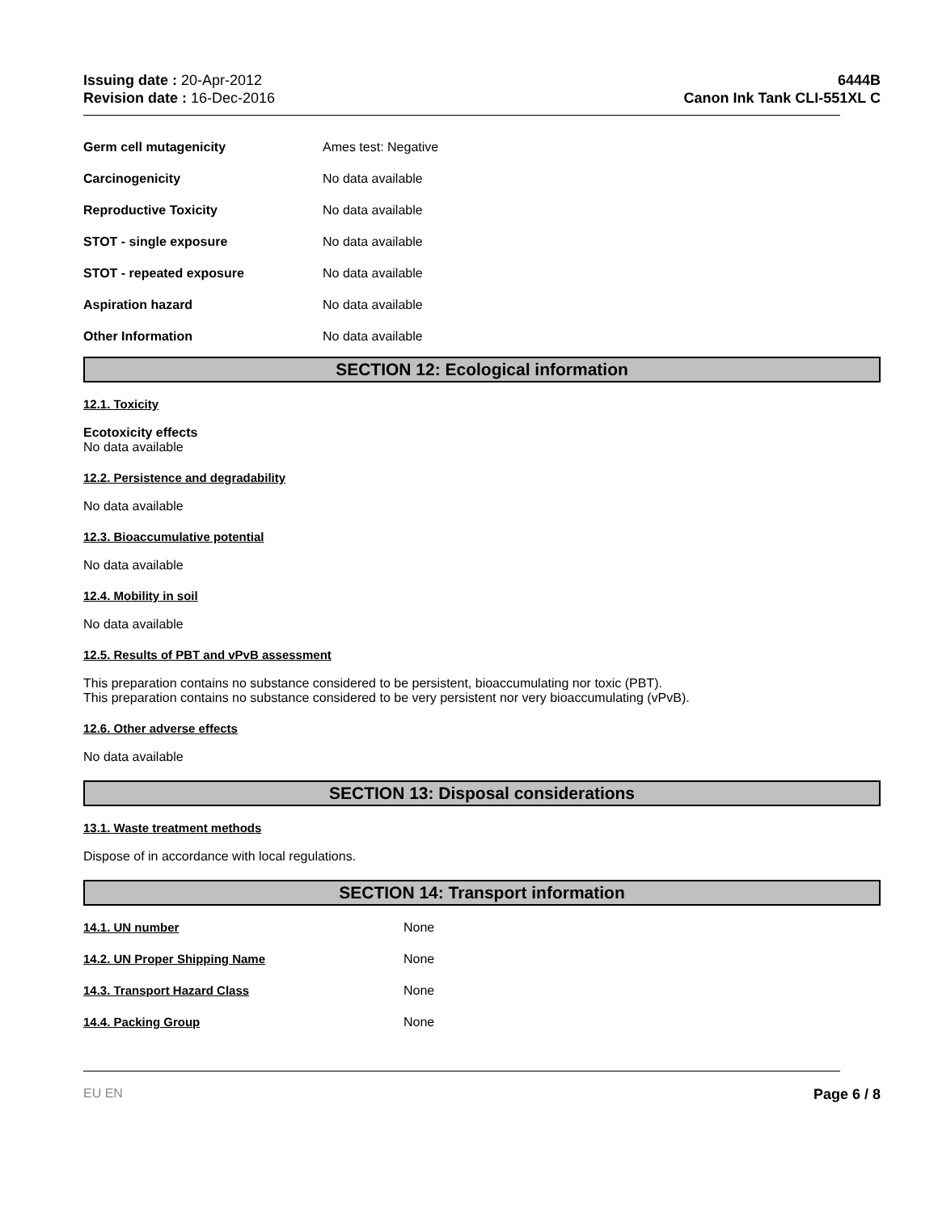Issuing date : 20-Apr-2012
Revision date : 16-Dec-2016
6444B
Canon Ink Tank CLI-551XL C
Germ cell mutagenicity Ames test: Negative
Carcinogenicity No data available
Reproductive Toxicity No data available
STOT - single exposure No data available
STOT - repeated exposure No data available
Aspiration hazard No data available
Other Information No data available
SECTION 12: Ecological information
12.1. Toxicity
Ecotoxicity effects
No data available
12.2. Persistence and degradability
No data available
12.3. Bioaccumulative potential
No data available
12.4. Mobility in soil
No data available
12.5. Results of PBT and vPvB assessment
This preparation contains no substance considered to be persistent, bioaccumulating nor toxic (PBT).
This preparation contains no substance considered to be very persistent nor very bioaccumulating (vPvB).
12.6. Other adverse effects
No data available
SECTION 13: Disposal considerations
13.1. Waste treatment methods
Dispose of in accordance with local regulations.
SECTION 14: Transport information
14.1. UN number None
14.2. UN Proper Shipping Name None
14.3. Transport Hazard Class None
14.4. Packing Group None
EU EN Page 6 / 8